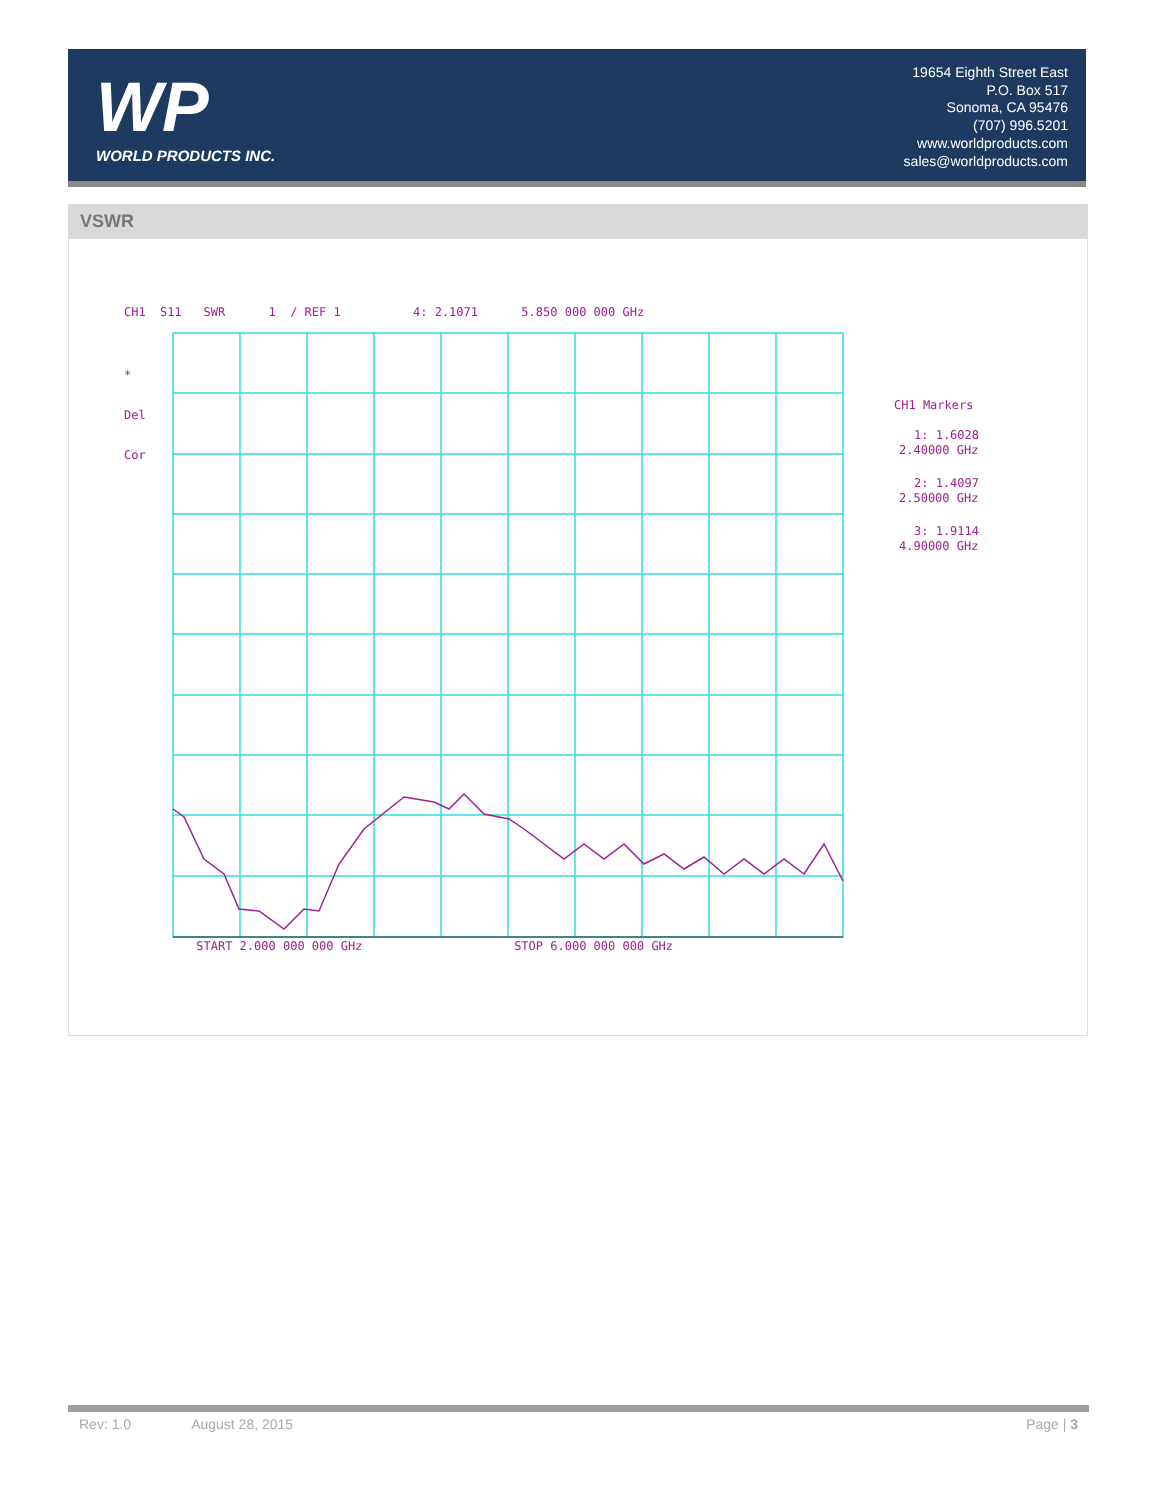WP
WORLD PRODUCTS INC.
19654 Eighth Street East
P.O. Box 517
Sonoma, CA 95476
(707) 996.5201
www.worldproducts.com
sales@worldproducts.com
VSWR
CH1 S11 SWR 1 / REF 1 4: 2.1071 5.850 000 000 GHz
*
Del
Cor
CH1 Markers
1: 1.6028
2.40000 GHz
2: 1.4097
2.50000 GHz
3: 1.9114
4.90000 GHz
START 2.000 000 000 GHz STOP 6.000 000 000 GHz
Rev: 1.0 August 28, 2015 Page | 3